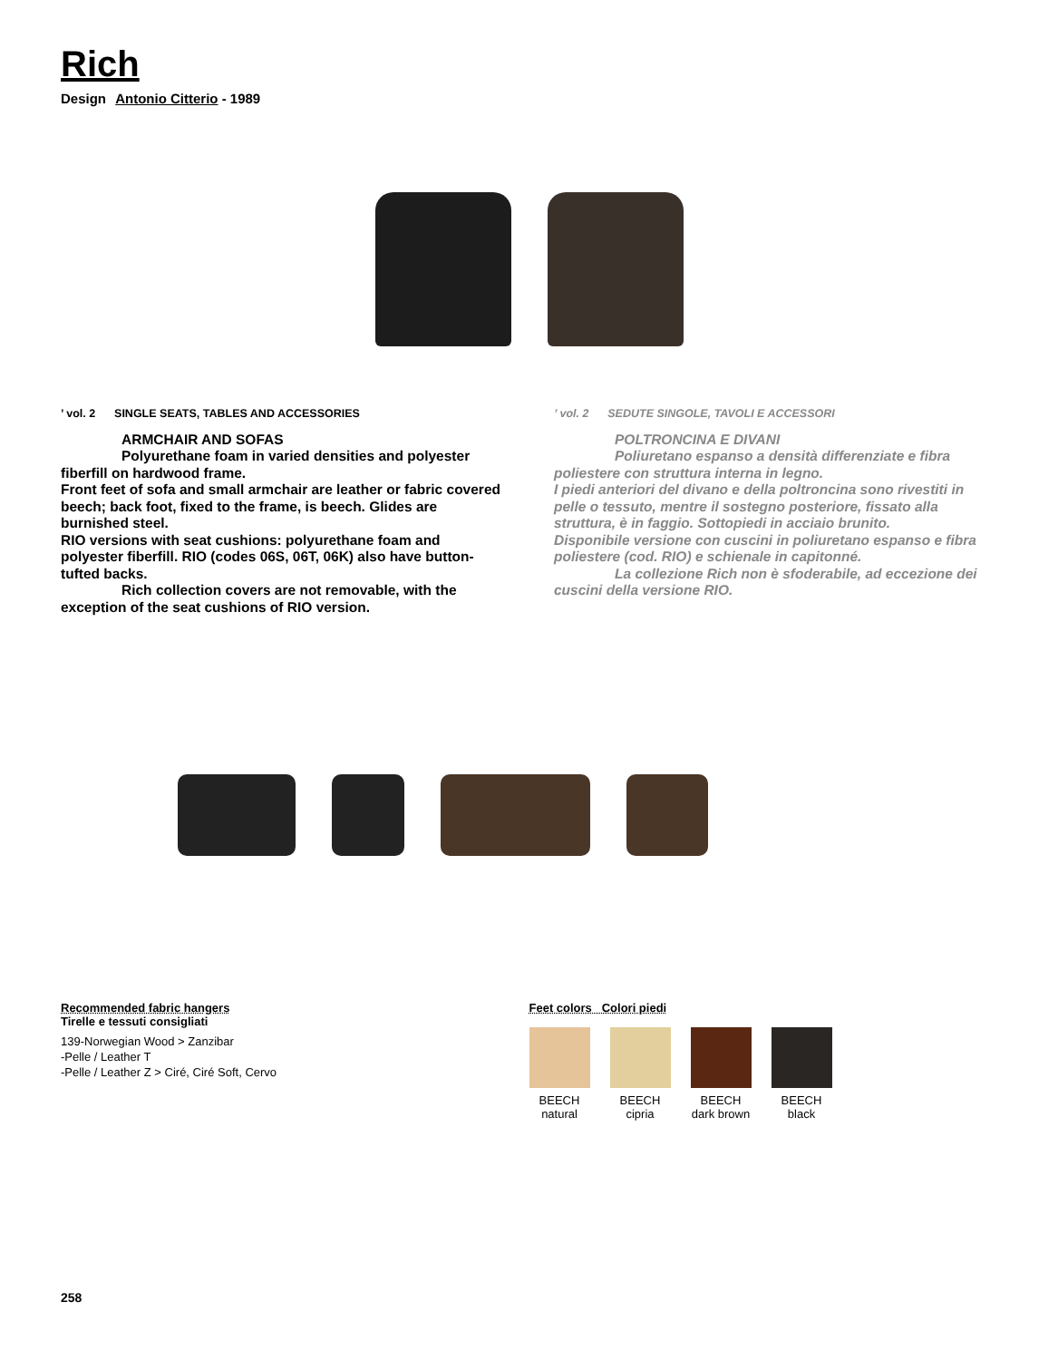Rich
Design Antonio Citterio - 1989
’ vol. 2 SINGLE SEATS, TABLES AND ACCESSORIES
ARMCHAIR AND SOFAS
Polyurethane foam in varied densities and polyester fiberfill on hardwood frame.
Front feet of sofa and small armchair are leather or fabric covered beech; back foot, fixed to the frame, is beech. Glides are burnished steel.
RIO versions with seat cushions: polyurethane foam and polyester fiberfill. RIO (codes 06S, 06T, 06K) also have button-tufted backs.
Rich collection covers are not removable, with the exception of the seat cushions of RIO version.
’ vol. 2 SEDUTE SINGOLE, TAVOLI E ACCESSORI
POLTRONCINA E DIVANI
Poliuretano espanso a densità differenziate e fibra poliestere con struttura interna in legno.
I piedi anteriori del divano e della poltroncina sono rivestiti in pelle o tessuto, mentre il sostegno posteriore, fissato alla struttura, è in faggio. Sottopiedi in acciaio brunito.
Disponibile versione con cuscini in poliuretano espanso e fibra poliestere (cod. RIO) e schienale in capitonné.
La collezione Rich non è sfoderabile, ad eccezione dei cuscini della versione RIO.
Recommended fabric hangers
Tirelle e tessuti consigliati
139-Norwegian Wood > Zanzibar
-Pelle / Leather T
-Pelle / Leather Z > Ciré, Ciré Soft, Cervo
Feet colors Colori piedi
BEECH
natural
BEECH
cipria
BEECH
dark brown
BEECH
black
258